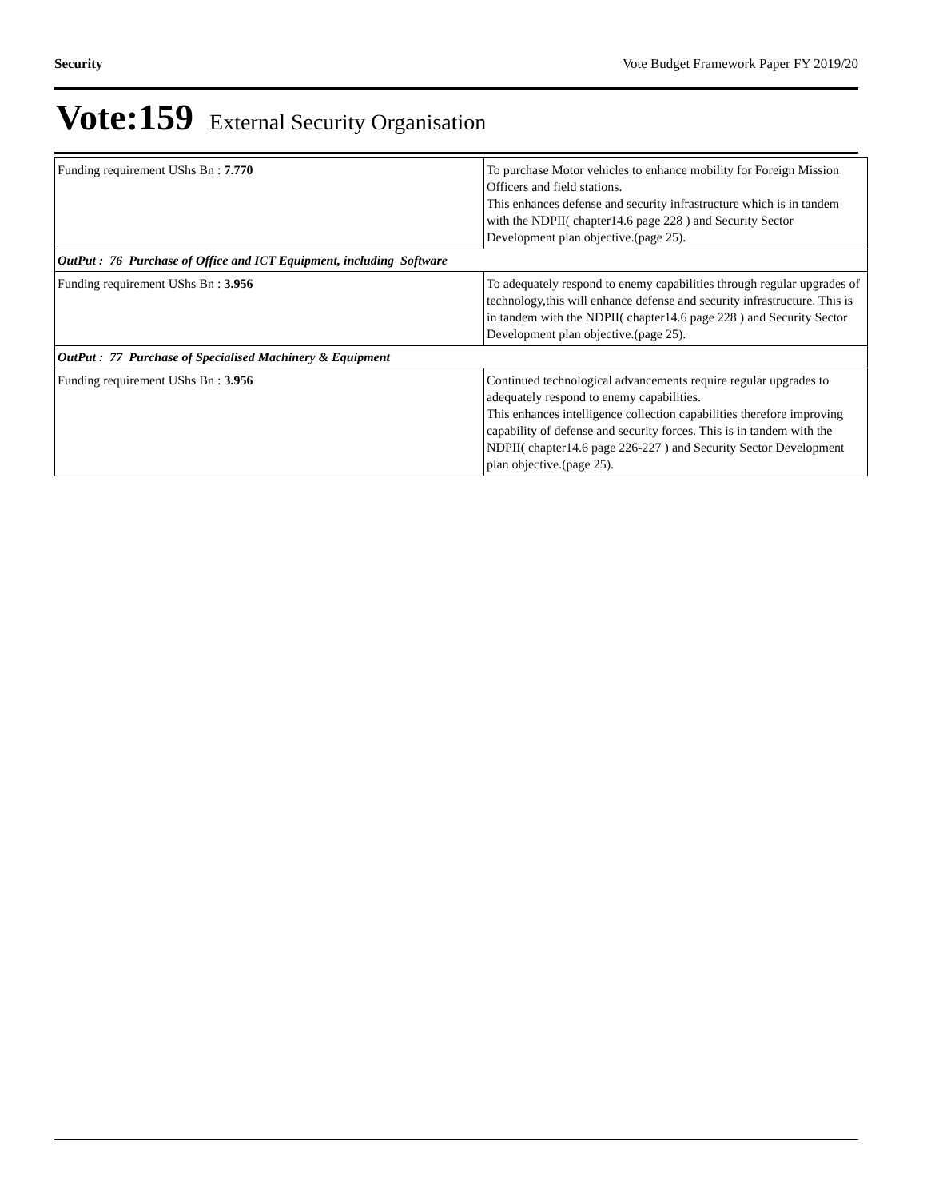Security Vote Budget Framework Paper FY 2019/20
Vote:159 External Security Organisation
| Funding requirement UShs Bn : 7.770 | To purchase Motor vehicles to enhance mobility for Foreign Mission Officers and field stations. This enhances defense and security infrastructure which is in tandem with the NDPII( chapter14.6 page 228 ) and Security Sector Development plan objective.(page 25). |
| OutPut : 76 Purchase of Office and ICT Equipment, including Software | |
| Funding requirement UShs Bn : 3.956 | To adequately respond to enemy capabilities through regular upgrades of technology,this will enhance defense and security infrastructure. This is in tandem with the NDPII( chapter14.6 page 228 ) and Security Sector Development plan objective.(page 25). |
| OutPut : 77 Purchase of Specialised Machinery & Equipment | |
| Funding requirement UShs Bn : 3.956 | Continued technological advancements require regular upgrades to adequately respond to enemy capabilities. This enhances intelligence collection capabilities therefore improving capability of defense and security forces. This is in tandem with the NDPII( chapter14.6 page 226-227 ) and Security Sector Development plan objective.(page 25). |